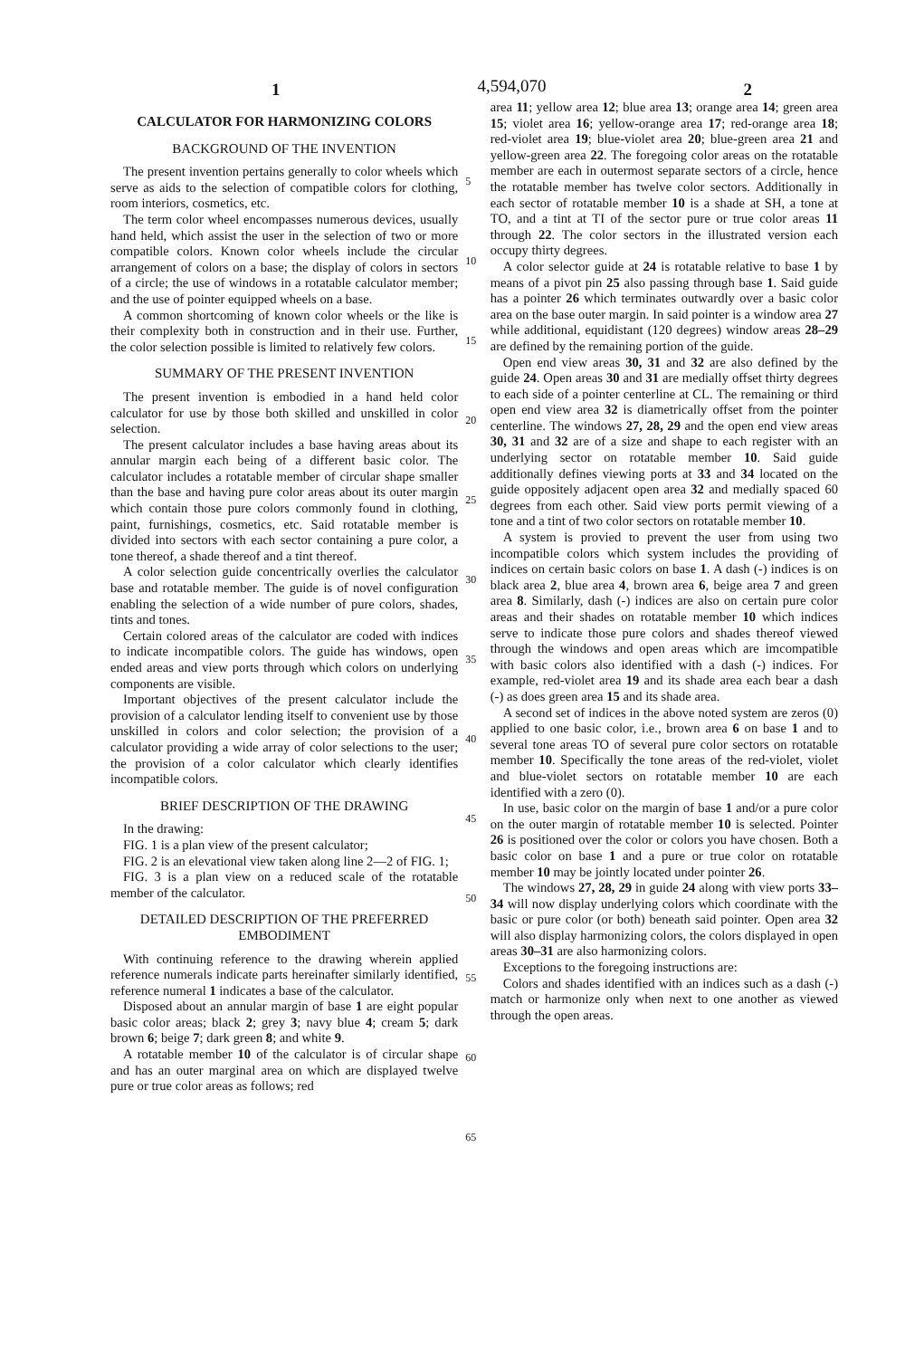1 4,594,070 2
CALCULATOR FOR HARMONIZING COLORS
BACKGROUND OF THE INVENTION
The present invention pertains generally to color wheels which serve as aids to the selection of compatible colors for clothing, room interiors, cosmetics, etc.
The term color wheel encompasses numerous devices, usually hand held, which assist the user in the selection of two or more compatible colors. Known color wheels include the circular arrangement of colors on a base; the display of colors in sectors of a circle; the use of windows in a rotatable calculator member; and the use of pointer equipped wheels on a base.
A common shortcoming of known color wheels or the like is their complexity both in construction and in their use. Further, the color selection possible is limited to relatively few colors.
SUMMARY OF THE PRESENT INVENTION
The present invention is embodied in a hand held color calculator for use by those both skilled and unskilled in color selection.
The present calculator includes a base having areas about its annular margin each being of a different basic color. The calculator includes a rotatable member of circular shape smaller than the base and having pure color areas about its outer margin which contain those pure colors commonly found in clothing, paint, furnishings, cosmetics, etc. Said rotatable member is divided into sectors with each sector containing a pure color, a tone thereof, a shade thereof and a tint thereof.
A color selection guide concentrically overlies the calculator base and rotatable member. The guide is of novel configuration enabling the selection of a wide number of pure colors, shades, tints and tones.
Certain colored areas of the calculator are coded with indices to indicate incompatible colors. The guide has windows, open ended areas and view ports through which colors on underlying components are visible.
Important objectives of the present calculator include the provision of a calculator lending itself to convenient use by those unskilled in colors and color selection; the provision of a calculator providing a wide array of color selections to the user; the provision of a color calculator which clearly identifies incompatible colors.
BRIEF DESCRIPTION OF THE DRAWING
In the drawing:
FIG. 1 is a plan view of the present calculator;
FIG. 2 is an elevational view taken along line 2—2 of FIG. 1;
FIG. 3 is a plan view on a reduced scale of the rotatable member of the calculator.
DETAILED DESCRIPTION OF THE PREFERRED EMBODIMENT
With continuing reference to the drawing wherein applied reference numerals indicate parts hereinafter similarly identified, reference numeral 1 indicates a base of the calculator.
Disposed about an annular margin of base 1 are eight popular basic color areas; black 2; grey 3; navy blue 4; cream 5; dark brown 6; beige 7; dark green 8; and white 9.
A rotatable member 10 of the calculator is of circular shape and has an outer marginal area on which are displayed twelve pure or true color areas as follows; red
5
10
15
20
25
30
35
40
45
50
55
60
65
area 11; yellow area 12; blue area 13; orange area 14; green area 15; violet area 16; yellow-orange area 17; red-orange area 18; red-violet area 19; blue-violet area 20; blue-green area 21 and yellow-green area 22. The foregoing color areas on the rotatable member are each in outermost separate sectors of a circle, hence the rotatable member has twelve color sectors. Additionally in each sector of rotatable member 10 is a shade at SH, a tone at TO, and a tint at TI of the sector pure or true color areas 11 through 22. The color sectors in the illustrated version each occupy thirty degrees.
A color selector guide at 24 is rotatable relative to base 1 by means of a pivot pin 25 also passing through base 1. Said guide has a pointer 26 which terminates outwardly over a basic color area on the base outer margin. In said pointer is a window area 27 while additional, equidistant (120 degrees) window areas 28–29 are defined by the remaining portion of the guide.
Open end view areas 30, 31 and 32 are also defined by the guide 24. Open areas 30 and 31 are medially offset thirty degrees to each side of a pointer centerline at CL. The remaining or third open end view area 32 is diametrically offset from the pointer centerline. The windows 27, 28, 29 and the open end view areas 30, 31 and 32 are of a size and shape to each register with an underlying sector on rotatable member 10. Said guide additionally defines viewing ports at 33 and 34 located on the guide oppositely adjacent open area 32 and medially spaced 60 degrees from each other. Said view ports permit viewing of a tone and a tint of two color sectors on rotatable member 10.
A system is provied to prevent the user from using two incompatible colors which system includes the providing of indices on certain basic colors on base 1. A dash (-) indices is on black area 2, blue area 4, brown area 6, beige area 7 and green area 8. Similarly, dash (-) indices are also on certain pure color areas and their shades on rotatable member 10 which indices serve to indicate those pure colors and shades thereof viewed through the windows and open areas which are imcompatible with basic colors also identified with a dash (-) indices. For example, red-violet area 19 and its shade area each bear a dash (-) as does green area 15 and its shade area.
A second set of indices in the above noted system are zeros (0) applied to one basic color, i.e., brown area 6 on base 1 and to several tone areas TO of several pure color sectors on rotatable member 10. Specifically the tone areas of the red-violet, violet and blue-violet sectors on rotatable member 10 are each identified with a zero (0).
In use, basic color on the margin of base 1 and/or a pure color on the outer margin of rotatable member 10 is selected. Pointer 26 is positioned over the color or colors you have chosen. Both a basic color on base 1 and a pure or true color on rotatable member 10 may be jointly located under pointer 26.
The windows 27, 28, 29 in guide 24 along with view ports 33–34 will now display underlying colors which coordinate with the basic or pure color (or both) beneath said pointer. Open area 32 will also display harmonizing colors, the colors displayed in open areas 30–31 are also harmonizing colors.
Exceptions to the foregoing instructions are:
Colors and shades identified with an indices such as a dash (-) match or harmonize only when next to one another as viewed through the open areas.